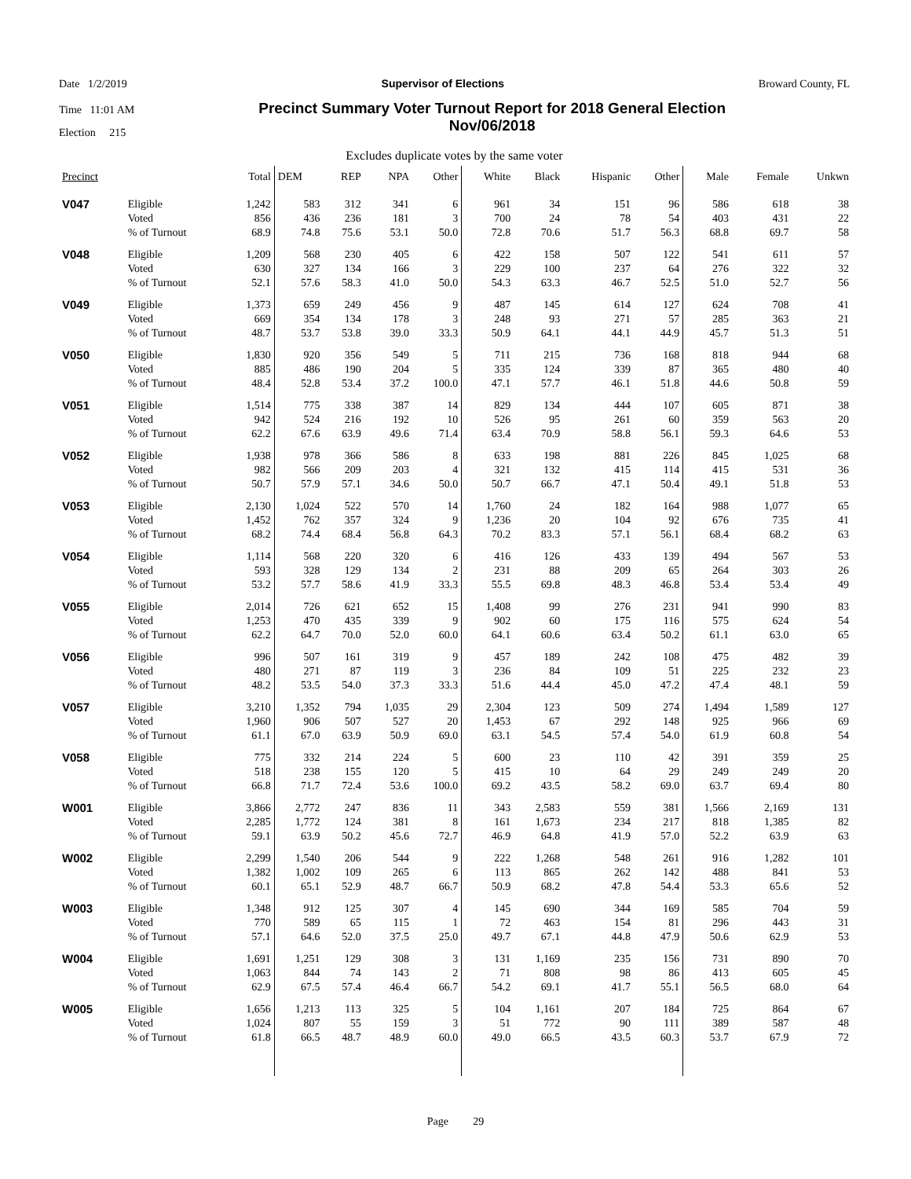Date 1/2/2019 Supervisor of Elections Broward County, FL
Time 11:01 AM Precinct Summary Voter Turnout Report for 2018 General Election
Nov/06/2018
Election 215
Excludes duplicate votes by the same voter
| Precinct | | Total | DEM | REP | NPA | Other | White | Black | Hispanic | Other | Male | Female | Unkwn |
| --- | --- | --- | --- | --- | --- | --- | --- | --- | --- | --- | --- | --- | --- |
| V047 | Eligible | 1,242 | 583 | 312 | 341 | 6 | 961 | 34 | 151 | 96 | 586 | 618 | 38 |
| | Voted | 856 | 436 | 236 | 181 | 3 | 700 | 24 | 78 | 54 | 403 | 431 | 22 |
| | % of Turnout | 68.9 | 74.8 | 75.6 | 53.1 | 50.0 | 72.8 | 70.6 | 51.7 | 56.3 | 68.8 | 69.7 | 58 |
| V048 | Eligible | 1,209 | 568 | 230 | 405 | 6 | 422 | 158 | 507 | 122 | 541 | 611 | 57 |
| | Voted | 630 | 327 | 134 | 166 | 3 | 229 | 100 | 237 | 64 | 276 | 322 | 32 |
| | % of Turnout | 52.1 | 57.6 | 58.3 | 41.0 | 50.0 | 54.3 | 63.3 | 46.7 | 52.5 | 51.0 | 52.7 | 56 |
| V049 | Eligible | 1,373 | 659 | 249 | 456 | 9 | 487 | 145 | 614 | 127 | 624 | 708 | 41 |
| | Voted | 669 | 354 | 134 | 178 | 3 | 248 | 93 | 271 | 57 | 285 | 363 | 21 |
| | % of Turnout | 48.7 | 53.7 | 53.8 | 39.0 | 33.3 | 50.9 | 64.1 | 44.1 | 44.9 | 45.7 | 51.3 | 51 |
| V050 | Eligible | 1,830 | 920 | 356 | 549 | 5 | 711 | 215 | 736 | 168 | 818 | 944 | 68 |
| | Voted | 885 | 486 | 190 | 204 | 5 | 335 | 124 | 339 | 87 | 365 | 480 | 40 |
| | % of Turnout | 48.4 | 52.8 | 53.4 | 37.2 | 100.0 | 47.1 | 57.7 | 46.1 | 51.8 | 44.6 | 50.8 | 59 |
| V051 | Eligible | 1,514 | 775 | 338 | 387 | 14 | 829 | 134 | 444 | 107 | 605 | 871 | 38 |
| | Voted | 942 | 524 | 216 | 192 | 10 | 526 | 95 | 261 | 60 | 359 | 563 | 20 |
| | % of Turnout | 62.2 | 67.6 | 63.9 | 49.6 | 71.4 | 63.4 | 70.9 | 58.8 | 56.1 | 59.3 | 64.6 | 53 |
| V052 | Eligible | 1,938 | 978 | 366 | 586 | 8 | 633 | 198 | 881 | 226 | 845 | 1,025 | 68 |
| | Voted | 982 | 566 | 209 | 203 | 4 | 321 | 132 | 415 | 114 | 415 | 531 | 36 |
| | % of Turnout | 50.7 | 57.9 | 57.1 | 34.6 | 50.0 | 50.7 | 66.7 | 47.1 | 50.4 | 49.1 | 51.8 | 53 |
| V053 | Eligible | 2,130 | 1,024 | 522 | 570 | 14 | 1,760 | 24 | 182 | 164 | 988 | 1,077 | 65 |
| | Voted | 1,452 | 762 | 357 | 324 | 9 | 1,236 | 20 | 104 | 92 | 676 | 735 | 41 |
| | % of Turnout | 68.2 | 74.4 | 68.4 | 56.8 | 64.3 | 70.2 | 83.3 | 57.1 | 56.1 | 68.4 | 68.2 | 63 |
| V054 | Eligible | 1,114 | 568 | 220 | 320 | 6 | 416 | 126 | 433 | 139 | 494 | 567 | 53 |
| | Voted | 593 | 328 | 129 | 134 | 2 | 231 | 88 | 209 | 65 | 264 | 303 | 26 |
| | % of Turnout | 53.2 | 57.7 | 58.6 | 41.9 | 33.3 | 55.5 | 69.8 | 48.3 | 46.8 | 53.4 | 53.4 | 49 |
| V055 | Eligible | 2,014 | 726 | 621 | 652 | 15 | 1,408 | 99 | 276 | 231 | 941 | 990 | 83 |
| | Voted | 1,253 | 470 | 435 | 339 | 9 | 902 | 60 | 175 | 116 | 575 | 624 | 54 |
| | % of Turnout | 62.2 | 64.7 | 70.0 | 52.0 | 60.0 | 64.1 | 60.6 | 63.4 | 50.2 | 61.1 | 63.0 | 65 |
| V056 | Eligible | 996 | 507 | 161 | 319 | 9 | 457 | 189 | 242 | 108 | 475 | 482 | 39 |
| | Voted | 480 | 271 | 87 | 119 | 3 | 236 | 84 | 109 | 51 | 225 | 232 | 23 |
| | % of Turnout | 48.2 | 53.5 | 54.0 | 37.3 | 33.3 | 51.6 | 44.4 | 45.0 | 47.2 | 47.4 | 48.1 | 59 |
| V057 | Eligible | 3,210 | 1,352 | 794 | 1,035 | 29 | 2,304 | 123 | 509 | 274 | 1,494 | 1,589 | 127 |
| | Voted | 1,960 | 906 | 507 | 527 | 20 | 1,453 | 67 | 292 | 148 | 925 | 966 | 69 |
| | % of Turnout | 61.1 | 67.0 | 63.9 | 50.9 | 69.0 | 63.1 | 54.5 | 57.4 | 54.0 | 61.9 | 60.8 | 54 |
| V058 | Eligible | 775 | 332 | 214 | 224 | 5 | 600 | 23 | 110 | 42 | 391 | 359 | 25 |
| | Voted | 518 | 238 | 155 | 120 | 5 | 415 | 10 | 64 | 29 | 249 | 249 | 20 |
| | % of Turnout | 66.8 | 71.7 | 72.4 | 53.6 | 100.0 | 69.2 | 43.5 | 58.2 | 69.0 | 63.7 | 69.4 | 80 |
| W001 | Eligible | 3,866 | 2,772 | 247 | 836 | 11 | 343 | 2,583 | 559 | 381 | 1,566 | 2,169 | 131 |
| | Voted | 2,285 | 1,772 | 124 | 381 | 8 | 161 | 1,673 | 234 | 217 | 818 | 1,385 | 82 |
| | % of Turnout | 59.1 | 63.9 | 50.2 | 45.6 | 72.7 | 46.9 | 64.8 | 41.9 | 57.0 | 52.2 | 63.9 | 63 |
| W002 | Eligible | 2,299 | 1,540 | 206 | 544 | 9 | 222 | 1,268 | 548 | 261 | 916 | 1,282 | 101 |
| | Voted | 1,382 | 1,002 | 109 | 265 | 6 | 113 | 865 | 262 | 142 | 488 | 841 | 53 |
| | % of Turnout | 60.1 | 65.1 | 52.9 | 48.7 | 66.7 | 50.9 | 68.2 | 47.8 | 54.4 | 53.3 | 65.6 | 52 |
| W003 | Eligible | 1,348 | 912 | 125 | 307 | 4 | 145 | 690 | 344 | 169 | 585 | 704 | 59 |
| | Voted | 770 | 589 | 65 | 115 | 1 | 72 | 463 | 154 | 81 | 296 | 443 | 31 |
| | % of Turnout | 57.1 | 64.6 | 52.0 | 37.5 | 25.0 | 49.7 | 67.1 | 44.8 | 47.9 | 50.6 | 62.9 | 53 |
| W004 | Eligible | 1,691 | 1,251 | 129 | 308 | 3 | 131 | 1,169 | 235 | 156 | 731 | 890 | 70 |
| | Voted | 1,063 | 844 | 74 | 143 | 2 | 71 | 808 | 98 | 86 | 413 | 605 | 45 |
| | % of Turnout | 62.9 | 67.5 | 57.4 | 46.4 | 66.7 | 54.2 | 69.1 | 41.7 | 55.1 | 56.5 | 68.0 | 64 |
| W005 | Eligible | 1,656 | 1,213 | 113 | 325 | 5 | 104 | 1,161 | 207 | 184 | 725 | 864 | 67 |
| | Voted | 1,024 | 807 | 55 | 159 | 3 | 51 | 772 | 90 | 111 | 389 | 587 | 48 |
| | % of Turnout | 61.8 | 66.5 | 48.7 | 48.9 | 60.0 | 49.0 | 66.5 | 43.5 | 60.3 | 53.7 | 67.9 | 72 |
Page 29